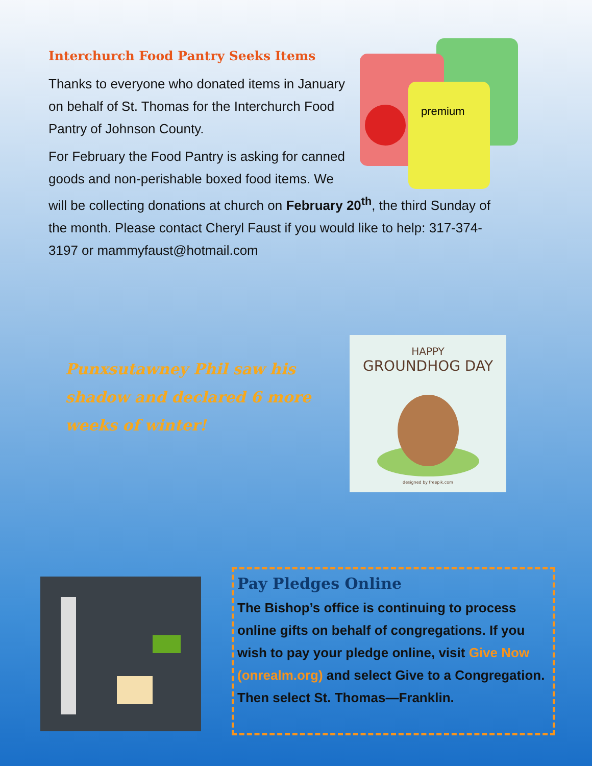premium
Interchurch Food Pantry Seeks Items
Thanks to everyone who donated items in January on behalf of St. Thomas for the Interchurch Food Pantry of Johnson County.
For February the Food Pantry is asking for canned goods and non-perishable boxed food items. We will be collecting donations at church on February 20<sup>th</sup>, the third Sunday of the month. Please contact Cheryl Faust if you would like to help: 317-374-3197 or mammyfaust@hotmail.com
Punxsutawney Phil saw his shadow and declared 6 more weeks of winter!
HAPPY
GROUNDHOG DAY
designed by freepik.com
Pay Pledges Online
The Bishop’s office is continuing to process online gifts on behalf of congregations. If you wish to pay your pledge online, visit Give Now (onrealm.org) and select Give to a Congregation. Then select St. Thomas—Franklin.